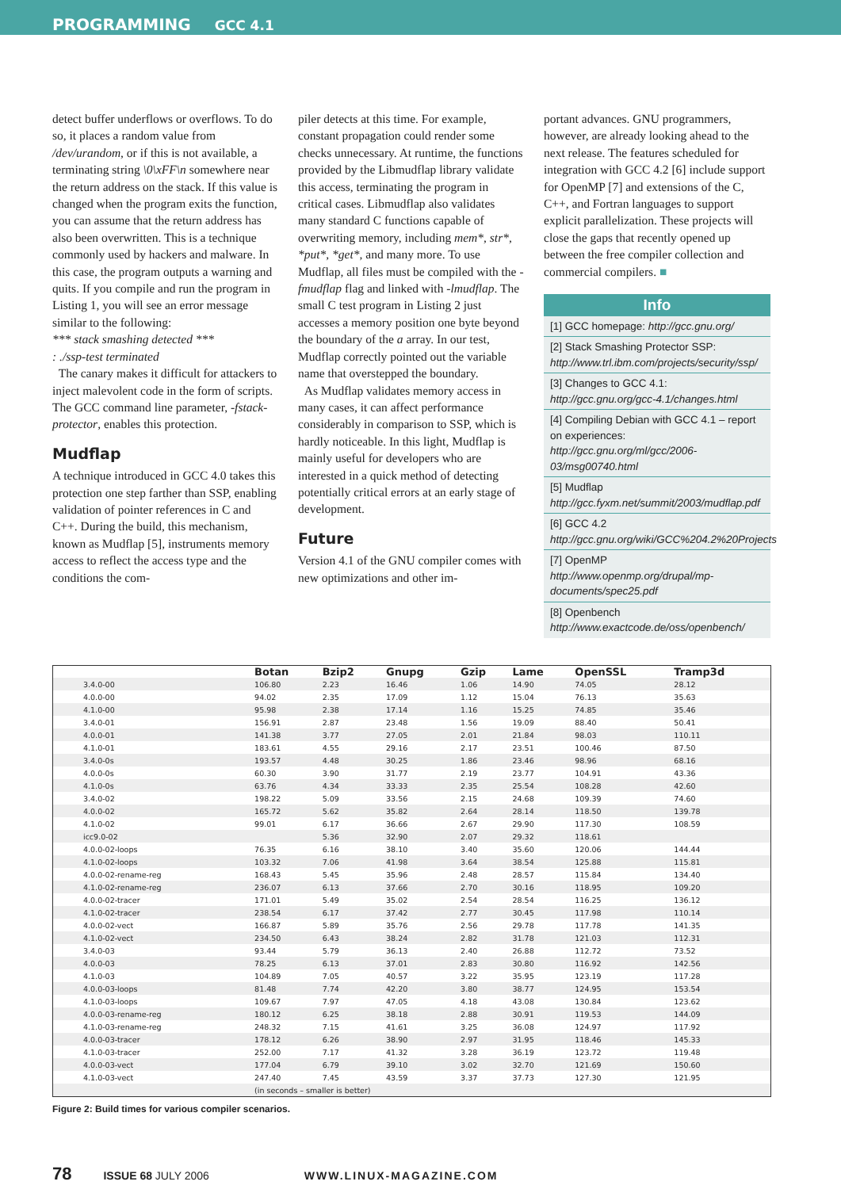PROGRAMMING GCC 4.1
detect buffer underflows or overflows. To do so, it places a random value from /dev/urandom, or if this is not available, a terminating string \0\xFF\n somewhere near the return address on the stack. If this value is changed when the program exits the function, you can assume that the return address has also been overwritten. This is a technique commonly used by hackers and malware. In this case, the program outputs a warning and quits. If you compile and run the program in Listing 1, you will see an error message similar to the following:
*** stack smashing detected ***
: ./ssp-test terminated
The canary makes it difficult for attackers to inject malevolent code in the form of scripts. The GCC command line parameter, -fstack-protector, enables this protection.
Mudflap
A technique introduced in GCC 4.0 takes this protection one step farther than SSP, enabling validation of pointer references in C and C++. During the build, this mechanism, known as Mudflap [5], instruments memory access to reflect the access type and the conditions the com-
piler detects at this time. For example, constant propagation could render some checks unnecessary. At runtime, the functions provided by the Libmudflap library validate this access, terminating the program in critical cases. Libmudflap also validates many standard C functions capable of overwriting memory, including mem*, str*, *put*, *get*, and many more. To use Mudflap, all files must be compiled with the -fmudflap flag and linked with -lmudflap. The small C test program in Listing 2 just accesses a memory position one byte beyond the boundary of the a array. In our test, Mudflap correctly pointed out the variable name that overstepped the boundary.
As Mudflap validates memory access in many cases, it can affect performance considerably in comparison to SSP, which is hardly noticeable. In this light, Mudflap is mainly useful for developers who are interested in a quick method of detecting potentially critical errors at an early stage of development.
Future
Version 4.1 of the GNU compiler comes with new optimizations and other im-
portant advances. GNU programmers, however, are already looking ahead to the next release. The features scheduled for integration with GCC 4.2 [6] include support for OpenMP [7] and extensions of the C, C++, and Fortran languages to support explicit parallelization. These projects will close the gaps that recently opened up between the free compiler collection and commercial compilers. ■
Info
[1] GCC homepage: http://gcc.gnu.org/
[2] Stack Smashing Protector SSP: http://www.trl.ibm.com/projects/security/ssp/
[3] Changes to GCC 4.1: http://gcc.gnu.org/gcc-4.1/changes.html
[4] Compiling Debian with GCC 4.1 – report on experiences: http://gcc.gnu.org/ml/gcc/2006-03/msg00740.html
[5] Mudflap http://gcc.fyxm.net/summit/2003/mudflap.pdf
[6] GCC 4.2 http://gcc.gnu.org/wiki/GCC%204.2%20Projects
[7] OpenMP http://www.openmp.org/drupal/mp-documents/spec25.pdf
[8] Openbench http://www.exactcode.de/oss/openbench/
| | Botan | Bzip2 | Gnupg | Gzip | Lame | OpenSSL | Tramp3d |
| --- | --- | --- | --- | --- | --- | --- | --- |
| 3.4.0-00 | 106.80 | 2.23 | 16.46 | 1.06 | 14.90 | 74.05 | 28.12 |
| 4.0.0-00 | 94.02 | 2.35 | 17.09 | 1.12 | 15.04 | 76.13 | 35.63 |
| 4.1.0-00 | 95.98 | 2.38 | 17.14 | 1.16 | 15.25 | 74.85 | 35.46 |
| 3.4.0-01 | 156.91 | 2.87 | 23.48 | 1.56 | 19.09 | 88.40 | 50.41 |
| 4.0.0-01 | 141.38 | 3.77 | 27.05 | 2.01 | 21.84 | 98.03 | 110.11 |
| 4.1.0-01 | 183.61 | 4.55 | 29.16 | 2.17 | 23.51 | 100.46 | 87.50 |
| 3.4.0-0s | 193.57 | 4.48 | 30.25 | 1.86 | 23.46 | 98.96 | 68.16 |
| 4.0.0-0s | 60.30 | 3.90 | 31.77 | 2.19 | 23.77 | 104.91 | 43.36 |
| 4.1.0-0s | 63.76 | 4.34 | 33.33 | 2.35 | 25.54 | 108.28 | 42.60 |
| 3.4.0-02 | 198.22 | 5.09 | 33.56 | 2.15 | 24.68 | 109.39 | 74.60 |
| 4.0.0-02 | 165.72 | 5.62 | 35.82 | 2.64 | 28.14 | 118.50 | 139.78 |
| 4.1.0-02 | 99.01 | 6.17 | 36.66 | 2.67 | 29.90 | 117.30 | 108.59 |
| icc9.0-02 | | 5.36 | 32.90 | 2.07 | 29.32 | 118.61 | |
| 4.0.0-02-loops | 76.35 | 6.16 | 38.10 | 3.40 | 35.60 | 120.06 | 144.44 |
| 4.1.0-02-loops | 103.32 | 7.06 | 41.98 | 3.64 | 38.54 | 125.88 | 115.81 |
| 4.0.0-02-rename-reg | 168.43 | 5.45 | 35.96 | 2.48 | 28.57 | 115.84 | 134.40 |
| 4.1.0-02-rename-reg | 236.07 | 6.13 | 37.66 | 2.70 | 30.16 | 118.95 | 109.20 |
| 4.0.0-02-tracer | 171.01 | 5.49 | 35.02 | 2.54 | 28.54 | 116.25 | 136.12 |
| 4.1.0-02-tracer | 238.54 | 6.17 | 37.42 | 2.77 | 30.45 | 117.98 | 110.14 |
| 4.0.0-02-vect | 166.87 | 5.89 | 35.76 | 2.56 | 29.78 | 117.78 | 141.35 |
| 4.1.0-02-vect | 234.50 | 6.43 | 38.24 | 2.82 | 31.78 | 121.03 | 112.31 |
| 3.4.0-03 | 93.44 | 5.79 | 36.13 | 2.40 | 26.88 | 112.72 | 73.52 |
| 4.0.0-03 | 78.25 | 6.13 | 37.01 | 2.83 | 30.80 | 116.92 | 142.56 |
| 4.1.0-03 | 104.89 | 7.05 | 40.57 | 3.22 | 35.95 | 123.19 | 117.28 |
| 4.0.0-03-loops | 81.48 | 7.74 | 42.20 | 3.80 | 38.77 | 124.95 | 153.54 |
| 4.1.0-03-loops | 109.67 | 7.97 | 47.05 | 4.18 | 43.08 | 130.84 | 123.62 |
| 4.0.0-03-rename-reg | 180.12 | 6.25 | 38.18 | 2.88 | 30.91 | 119.53 | 144.09 |
| 4.1.0-03-rename-reg | 248.32 | 7.15 | 41.61 | 3.25 | 36.08 | 124.97 | 117.92 |
| 4.0.0-03-tracer | 178.12 | 6.26 | 38.90 | 2.97 | 31.95 | 118.46 | 145.33 |
| 4.1.0-03-tracer | 252.00 | 7.17 | 41.32 | 3.28 | 36.19 | 123.72 | 119.48 |
| 4.0.0-03-vect | 177.04 | 6.79 | 39.10 | 3.02 | 32.70 | 121.69 | 150.60 |
| 4.1.0-03-vect | 247.40 | 7.45 | 43.59 | 3.37 | 37.73 | 127.30 | 121.95 |
| | (in seconds – smaller is better) | | | | | | |
Figure 2: Build times for various compiler scenarios.
78 ISSUE 68 JULY 2006 WWW.LINUX-MAGAZINE.COM